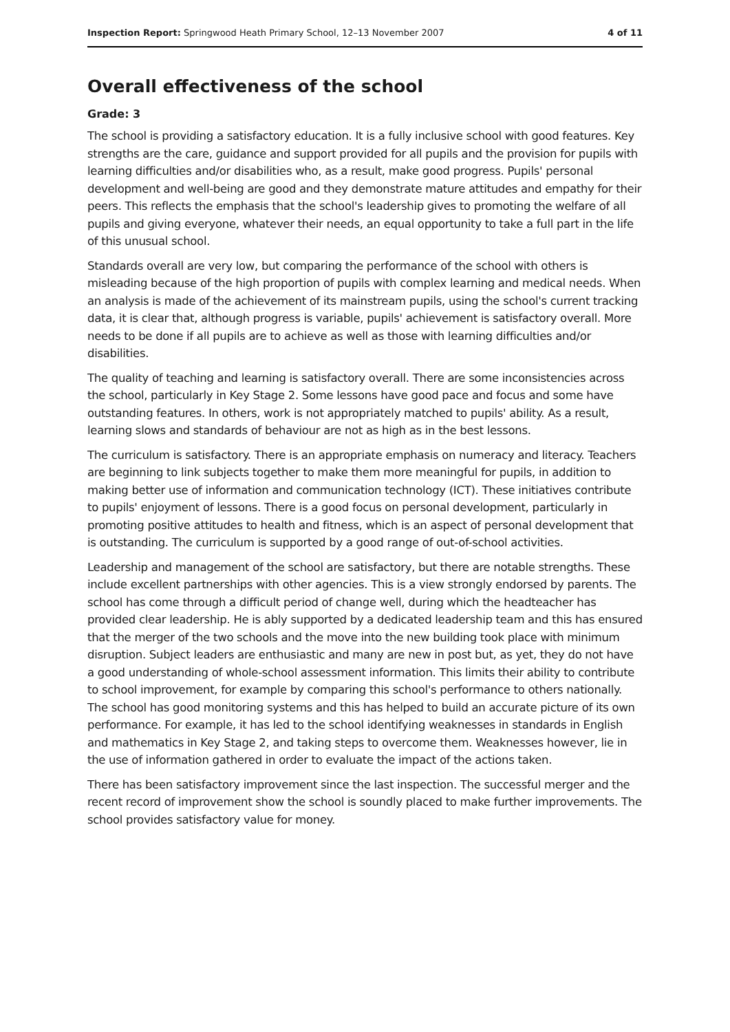Inspection Report: Springwood Heath Primary School, 12–13 November 2007 4 of 11
Overall effectiveness of the school
Grade: 3
The school is providing a satisfactory education. It is a fully inclusive school with good features. Key strengths are the care, guidance and support provided for all pupils and the provision for pupils with learning difficulties and/or disabilities who, as a result, make good progress. Pupils' personal development and well-being are good and they demonstrate mature attitudes and empathy for their peers. This reflects the emphasis that the school's leadership gives to promoting the welfare of all pupils and giving everyone, whatever their needs, an equal opportunity to take a full part in the life of this unusual school.
Standards overall are very low, but comparing the performance of the school with others is misleading because of the high proportion of pupils with complex learning and medical needs. When an analysis is made of the achievement of its mainstream pupils, using the school's current tracking data, it is clear that, although progress is variable, pupils' achievement is satisfactory overall. More needs to be done if all pupils are to achieve as well as those with learning difficulties and/or disabilities.
The quality of teaching and learning is satisfactory overall. There are some inconsistencies across the school, particularly in Key Stage 2. Some lessons have good pace and focus and some have outstanding features. In others, work is not appropriately matched to pupils' ability. As a result, learning slows and standards of behaviour are not as high as in the best lessons.
The curriculum is satisfactory. There is an appropriate emphasis on numeracy and literacy. Teachers are beginning to link subjects together to make them more meaningful for pupils, in addition to making better use of information and communication technology (ICT). These initiatives contribute to pupils' enjoyment of lessons. There is a good focus on personal development, particularly in promoting positive attitudes to health and fitness, which is an aspect of personal development that is outstanding. The curriculum is supported by a good range of out-of-school activities.
Leadership and management of the school are satisfactory, but there are notable strengths. These include excellent partnerships with other agencies. This is a view strongly endorsed by parents. The school has come through a difficult period of change well, during which the headteacher has provided clear leadership. He is ably supported by a dedicated leadership team and this has ensured that the merger of the two schools and the move into the new building took place with minimum disruption. Subject leaders are enthusiastic and many are new in post but, as yet, they do not have a good understanding of whole-school assessment information. This limits their ability to contribute to school improvement, for example by comparing this school's performance to others nationally. The school has good monitoring systems and this has helped to build an accurate picture of its own performance. For example, it has led to the school identifying weaknesses in standards in English and mathematics in Key Stage 2, and taking steps to overcome them. Weaknesses however, lie in the use of information gathered in order to evaluate the impact of the actions taken.
There has been satisfactory improvement since the last inspection. The successful merger and the recent record of improvement show the school is soundly placed to make further improvements. The school provides satisfactory value for money.